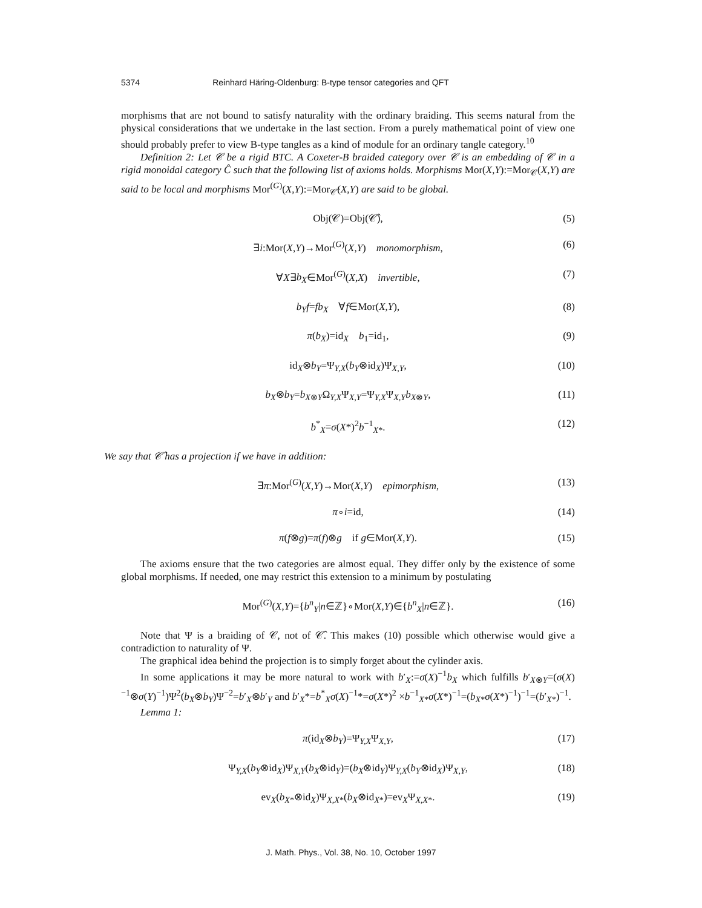5374 Reinhard Häring-Oldenburg: B-type tensor categories and QFT
morphisms that are not bound to satisfy naturality with the ordinary braiding. This seems natural from the physical considerations that we undertake in the last section. From a purely mathematical point of view one should probably prefer to view B-type tangles as a kind of module for an ordinary tangle category.<sup>10</sup>
Definition 2: Let 𝒞 be a rigid BTC. A Coxeter-B braided category over 𝒞 is an embedding of 𝒞 in a rigid monoidal category Ĉ such that the following list of axioms holds. Morphisms Mor(X,Y):=Mor<sub>𝒞</sub>(X,Y) are said to be local and morphisms Mor<sup>(G)</sup>(X,Y):=Mor<sub>𝒞̂</sub>(X,Y) are said to be global.
Obj(𝒞)=Obj(𝒞̂), (5)
∃i:Mor(X,Y)→Mor<sup>(G)</sup>(X,Y) monomorphism, (6)
∀X∃b<sub>X</sub>∈Mor<sup>(G)</sup>(X,X) invertible, (7)
b<sub>Y</sub>f=fb<sub>X</sub> ∀f∈Mor(X,Y), (8)
π(b<sub>X</sub>)=id<sub>X</sub> b<sub>1</sub>=id<sub>1</sub>, (9)
id<sub>X</sub>⊗b<sub>Y</sub>=Ψ<sub>Y,X</sub>(b<sub>Y</sub>⊗id<sub>X</sub>)Ψ<sub>X,Y</sub>, (10)
b<sub>X</sub>⊗b<sub>Y</sub>=b<sub>X⊗Y</sub>Ω<sub>Y,X</sub>Ψ<sub>X,Y</sub>=Ψ<sub>Y,X</sub>Ψ<sub>X,Y</sub>b<sub>X⊗Y</sub>, (11)
b<sup>*</sup><sub>X</sub>=σ(X*)<sup>2</sup>b<sup>−1</sup><sub>X*</sub>. (12)
We say that 𝒞̂ has a projection if we have in addition:
∃π:Mor<sup>(G)</sup>(X,Y)→Mor(X,Y) epimorphism, (13)
π∘i=id, (14)
π(f⊗g)=π(f)⊗g if g∈Mor(X,Y). (15)
The axioms ensure that the two categories are almost equal. They differ only by the existence of some global morphisms. If needed, one may restrict this extension to a minimum by postulating
Mor<sup>(G)</sup>(X,Y)={b<sup>n</sup><sub>Y</sub>|n∈ℤ}∘Mor(X,Y)∈{b<sup>n</sup><sub>X</sub>|n∈ℤ}. (16)
Note that Ψ is a braiding of 𝒞, not of 𝒞̂. This makes (10) possible which otherwise would give a contradiction to naturality of Ψ.
The graphical idea behind the projection is to simply forget about the cylinder axis.
In some applications it may be more natural to work with b′<sub>X</sub>:=σ(X)<sup>−1</sup>b<sub>X</sub> which fulfills b′<sub>X⊗Y</sub>=(σ(X)<sup>−1</sup>⊗σ(Y)<sup>−1</sup>)Ψ<sup>2</sup>(b<sub>X</sub>⊗b<sub>Y</sub>)Ψ<sup>−2</sup>=b′<sub>X</sub>⊗b′<sub>Y</sub> and b′<sub>X</sub>*=b<sup>*</sup><sub>X</sub>σ(X)<sup>−1</sup>*=σ(X*)<sup>2</sup> ×b<sup>−1</sup><sub>X*</sub>σ(X*)<sup>−1</sup>=(b<sub>X*</sub>σ(X*)<sup>−1</sup>)<sup>−1</sup>=(b′<sub>X*</sub>)<sup>−1</sup>.
Lemma 1:
π(id<sub>X</sub>⊗b<sub>Y</sub>)=Ψ<sub>Y,X</sub>Ψ<sub>X,Y</sub>, (17)
Ψ<sub>Y,X</sub>(b<sub>Y</sub>⊗id<sub>X</sub>)Ψ<sub>X,Y</sub>(b<sub>X</sub>⊗id<sub>Y</sub>)=(b<sub>X</sub>⊗id<sub>Y</sub>)Ψ<sub>Y,X</sub>(b<sub>Y</sub>⊗id<sub>X</sub>)Ψ<sub>X,Y</sub>, (18)
ev<sub>X</sub>(b<sub>X*</sub>⊗id<sub>X</sub>)Ψ<sub>X,X*</sub>(b<sub>X</sub>⊗id<sub>X*</sub>)=ev<sub>X</sub>Ψ<sub>X,X*</sub>. (19)
J. Math. Phys., Vol. 38, No. 10, October 1997